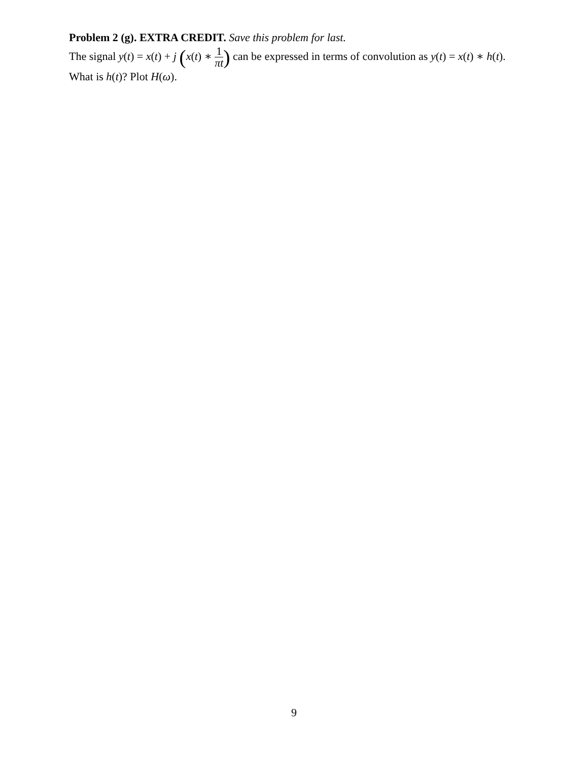Problem 2 (g). EXTRA CREDIT. Save this problem for last.
The signal y(t) = x(t) + j (x(t) ∗ 1 πt) can be expressed in terms of convolution as y(t) = x(t) ∗ h(t). What is h(t)? Plot H(ω).
9